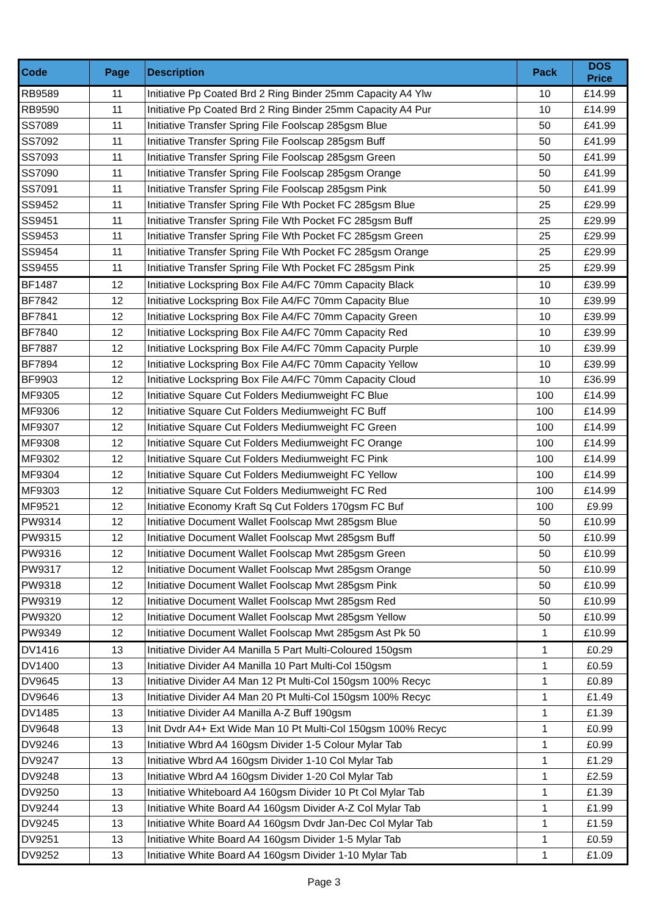| Code | Page | Description | Pack | DOS Price |
| --- | --- | --- | --- | --- |
| RB9589 | 11 | Initiative Pp Coated Brd 2 Ring Binder 25mm Capacity A4 Ylw | 10 | £14.99 |
| RB9590 | 11 | Initiative Pp Coated Brd 2 Ring Binder 25mm Capacity A4 Pur | 10 | £14.99 |
| SS7089 | 11 | Initiative Transfer Spring File Foolscap 285gsm Blue | 50 | £41.99 |
| SS7092 | 11 | Initiative Transfer Spring File Foolscap 285gsm Buff | 50 | £41.99 |
| SS7093 | 11 | Initiative Transfer Spring File Foolscap 285gsm Green | 50 | £41.99 |
| SS7090 | 11 | Initiative Transfer Spring File Foolscap 285gsm Orange | 50 | £41.99 |
| SS7091 | 11 | Initiative Transfer Spring File Foolscap 285gsm Pink | 50 | £41.99 |
| SS9452 | 11 | Initiative Transfer Spring File Wth Pocket FC 285gsm Blue | 25 | £29.99 |
| SS9451 | 11 | Initiative Transfer Spring File Wth Pocket FC 285gsm Buff | 25 | £29.99 |
| SS9453 | 11 | Initiative Transfer Spring File Wth Pocket FC 285gsm Green | 25 | £29.99 |
| SS9454 | 11 | Initiative Transfer Spring File Wth Pocket FC 285gsm Orange | 25 | £29.99 |
| SS9455 | 11 | Initiative Transfer Spring File Wth Pocket FC 285gsm Pink | 25 | £29.99 |
| BF1487 | 12 | Initiative Lockspring Box File A4/FC 70mm Capacity Black | 10 | £39.99 |
| BF7842 | 12 | Initiative Lockspring Box File A4/FC 70mm Capacity Blue | 10 | £39.99 |
| BF7841 | 12 | Initiative Lockspring Box File A4/FC 70mm Capacity Green | 10 | £39.99 |
| BF7840 | 12 | Initiative Lockspring Box File A4/FC 70mm Capacity Red | 10 | £39.99 |
| BF7887 | 12 | Initiative Lockspring Box File A4/FC 70mm Capacity Purple | 10 | £39.99 |
| BF7894 | 12 | Initiative Lockspring Box File A4/FC 70mm Capacity Yellow | 10 | £39.99 |
| BF9903 | 12 | Initiative Lockspring Box File A4/FC 70mm Capacity Cloud | 10 | £36.99 |
| MF9305 | 12 | Initiative Square Cut Folders Mediumweight FC Blue | 100 | £14.99 |
| MF9306 | 12 | Initiative Square Cut Folders Mediumweight FC Buff | 100 | £14.99 |
| MF9307 | 12 | Initiative Square Cut Folders Mediumweight FC Green | 100 | £14.99 |
| MF9308 | 12 | Initiative Square Cut Folders Mediumweight FC Orange | 100 | £14.99 |
| MF9302 | 12 | Initiative Square Cut Folders Mediumweight FC Pink | 100 | £14.99 |
| MF9304 | 12 | Initiative Square Cut Folders Mediumweight FC Yellow | 100 | £14.99 |
| MF9303 | 12 | Initiative Square Cut Folders Mediumweight FC Red | 100 | £14.99 |
| MF9521 | 12 | Initiative Economy Kraft Sq Cut Folders 170gsm FC Buf | 100 | £9.99 |
| PW9314 | 12 | Initiative Document Wallet Foolscap Mwt 285gsm Blue | 50 | £10.99 |
| PW9315 | 12 | Initiative Document Wallet Foolscap Mwt 285gsm Buff | 50 | £10.99 |
| PW9316 | 12 | Initiative Document Wallet Foolscap Mwt 285gsm Green | 50 | £10.99 |
| PW9317 | 12 | Initiative Document Wallet Foolscap Mwt 285gsm Orange | 50 | £10.99 |
| PW9318 | 12 | Initiative Document Wallet Foolscap Mwt 285gsm Pink | 50 | £10.99 |
| PW9319 | 12 | Initiative Document Wallet Foolscap Mwt 285gsm Red | 50 | £10.99 |
| PW9320 | 12 | Initiative Document Wallet Foolscap Mwt 285gsm Yellow | 50 | £10.99 |
| PW9349 | 12 | Initiative Document Wallet Foolscap Mwt 285gsm Ast Pk 50 | 1 | £10.99 |
| DV1416 | 13 | Initiative Divider A4 Manilla 5 Part Multi-Coloured 150gsm | 1 | £0.29 |
| DV1400 | 13 | Initiative Divider A4 Manilla 10 Part Multi-Col 150gsm | 1 | £0.59 |
| DV9645 | 13 | Initiative Divider A4 Man 12 Pt Multi-Col 150gsm 100% Recyc | 1 | £0.89 |
| DV9646 | 13 | Initiative Divider A4 Man 20 Pt Multi-Col 150gsm 100% Recyc | 1 | £1.49 |
| DV1485 | 13 | Initiative Divider A4 Manilla A-Z Buff 190gsm | 1 | £1.39 |
| DV9648 | 13 | Init Dvdr A4+ Ext Wide Man 10 Pt Multi-Col 150gsm 100% Recyc | 1 | £0.99 |
| DV9246 | 13 | Initiative Wbrd A4 160gsm Divider 1-5 Colour Mylar Tab | 1 | £0.99 |
| DV9247 | 13 | Initiative Wbrd A4 160gsm Divider 1-10 Col Mylar Tab | 1 | £1.29 |
| DV9248 | 13 | Initiative Wbrd A4 160gsm Divider 1-20 Col Mylar Tab | 1 | £2.59 |
| DV9250 | 13 | Initiative Whiteboard A4 160gsm Divider 10 Pt Col Mylar Tab | 1 | £1.39 |
| DV9244 | 13 | Initiative White Board A4 160gsm Divider A-Z Col Mylar Tab | 1 | £1.99 |
| DV9245 | 13 | Initiative White Board A4 160gsm Dvdr Jan-Dec Col Mylar Tab | 1 | £1.59 |
| DV9251 | 13 | Initiative White Board A4 160gsm Divider 1-5 Mylar Tab | 1 | £0.59 |
| DV9252 | 13 | Initiative White Board A4 160gsm Divider 1-10 Mylar Tab | 1 | £1.09 |
Page 3